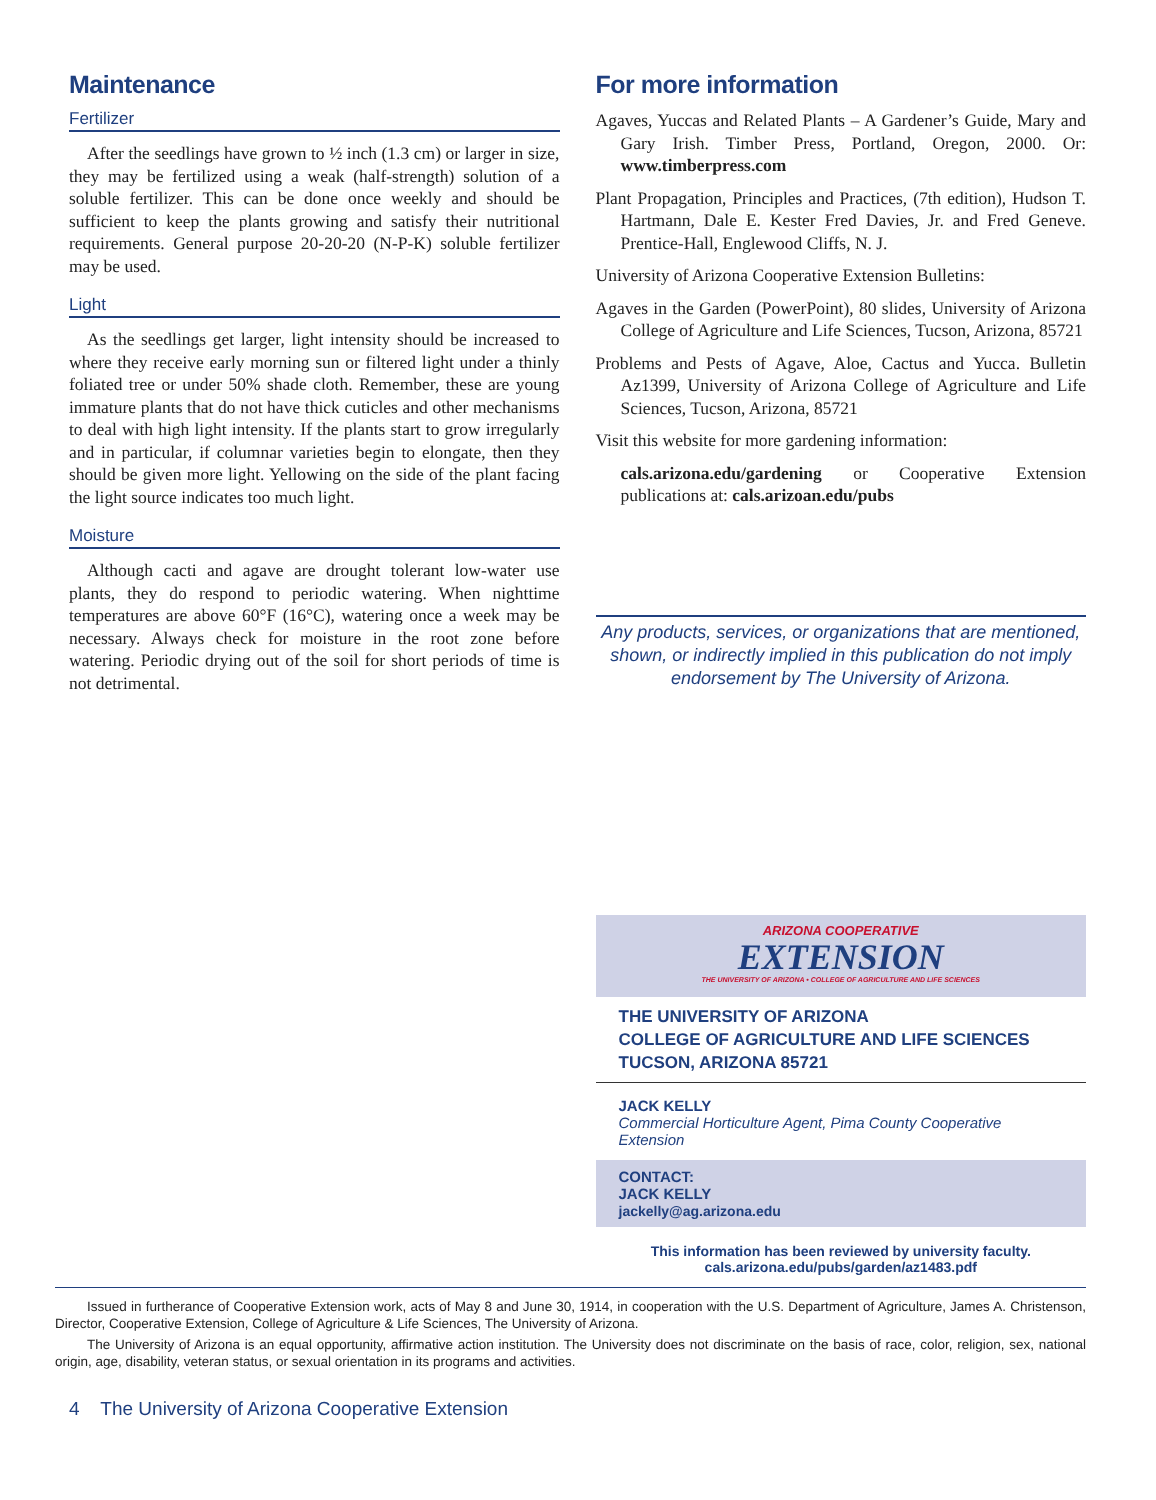Maintenance
Fertilizer
After the seedlings have grown to ½ inch (1.3 cm) or larger in size, they may be fertilized using a weak (half-strength) solution of a soluble fertilizer. This can be done once weekly and should be sufficient to keep the plants growing and satisfy their nutritional requirements. General purpose 20-20-20 (N-P-K) soluble fertilizer may be used.
Light
As the seedlings get larger, light intensity should be increased to where they receive early morning sun or filtered light under a thinly foliated tree or under 50% shade cloth. Remember, these are young immature plants that do not have thick cuticles and other mechanisms to deal with high light intensity. If the plants start to grow irregularly and in particular, if columnar varieties begin to elongate, then they should be given more light. Yellowing on the side of the plant facing the light source indicates too much light.
Moisture
Although cacti and agave are drought tolerant low-water use plants, they do respond to periodic watering. When nighttime temperatures are above 60°F (16°C), watering once a week may be necessary. Always check for moisture in the root zone before watering. Periodic drying out of the soil for short periods of time is not detrimental.
For more information
Agaves, Yuccas and Related Plants – A Gardener’s Guide, Mary and Gary Irish. Timber Press, Portland, Oregon, 2000. Or: www.timberpress.com
Plant Propagation, Principles and Practices, (7th edition), Hudson T. Hartmann, Dale E. Kester Fred Davies, Jr. and Fred Geneve. Prentice-Hall, Englewood Cliffs, N. J.
University of Arizona Cooperative Extension Bulletins:
Agaves in the Garden (PowerPoint), 80 slides, University of Arizona College of Agriculture and Life Sciences, Tucson, Arizona, 85721
Problems and Pests of Agave, Aloe, Cactus and Yucca. Bulletin Az1399, University of Arizona College of Agriculture and Life Sciences, Tucson, Arizona, 85721
Visit this website for more gardening information:
cals.arizona.edu/gardening or Cooperative Extension publications at: cals.arizoan.edu/pubs
Any products, services, or organizations that are mentioned, shown, or indirectly implied in this publication do not imply endorsement by The University of Arizona.
ARIZONA COOPERATIVE
EXTENSION
THE UNIVERSITY OF ARIZONA • COLLEGE OF AGRICULTURE AND LIFE SCIENCES
THE UNIVERSITY OF ARIZONA
COLLEGE OF AGRICULTURE AND LIFE SCIENCES
TUCSON, ARIZONA 85721
JACK KELLY
Commercial Horticulture Agent, Pima County Cooperative Extension
CONTACT:
JACK KELLY
jackelly@ag.arizona.edu
This information has been reviewed by university faculty.
cals.arizona.edu/pubs/garden/az1483.pdf
Issued in furtherance of Cooperative Extension work, acts of May 8 and June 30, 1914, in cooperation with the U.S. Department of Agriculture, James A. Christenson, Director, Cooperative Extension, College of Agriculture & Life Sciences, The University of Arizona.
The University of Arizona is an equal opportunity, affirmative action institution. The University does not discriminate on the basis of race, color, religion, sex, national origin, age, disability, veteran status, or sexual orientation in its programs and activities.
4 The University of Arizona Cooperative Extension